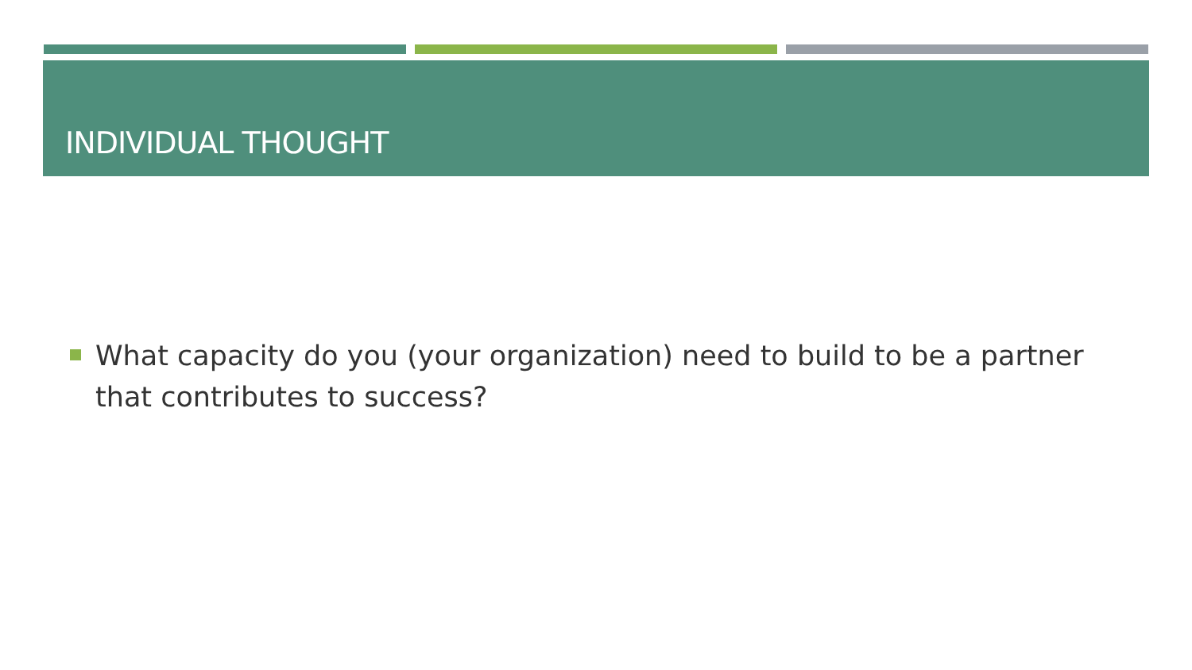INDIVIDUAL THOUGHT
What capacity do you (your organization) need to build to be a partner that contributes to success?